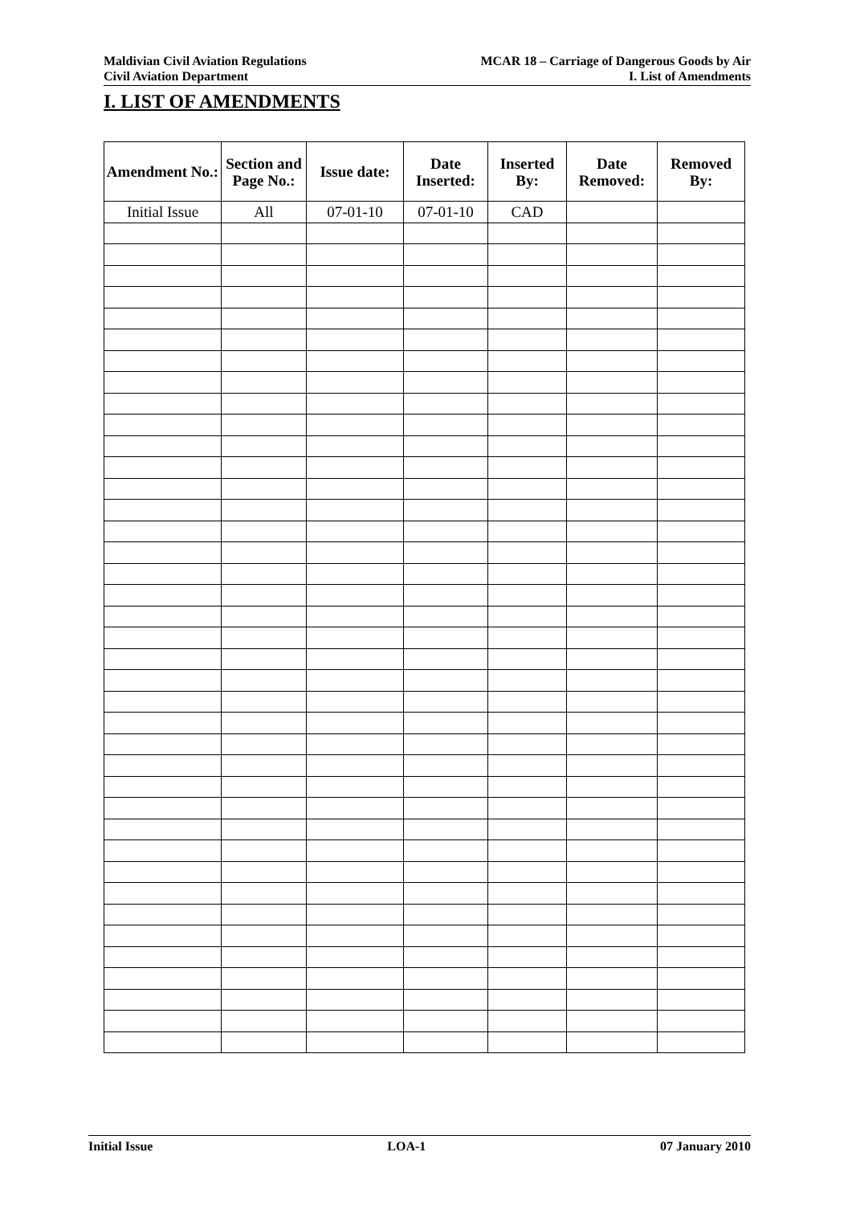Maldivian Civil Aviation Regulations
Civil Aviation Department
MCAR 18 – Carriage of Dangerous Goods by Air
I. List of Amendments
I. LIST OF AMENDMENTS
| Amendment No.: | Section and Page No.: | Issue date: | Date Inserted: | Inserted By: | Date Removed: | Removed By: |
| --- | --- | --- | --- | --- | --- | --- |
| Initial Issue | All | 07-01-10 | 07-01-10 | CAD | | |
Initial Issue LOA-1 07 January 2010